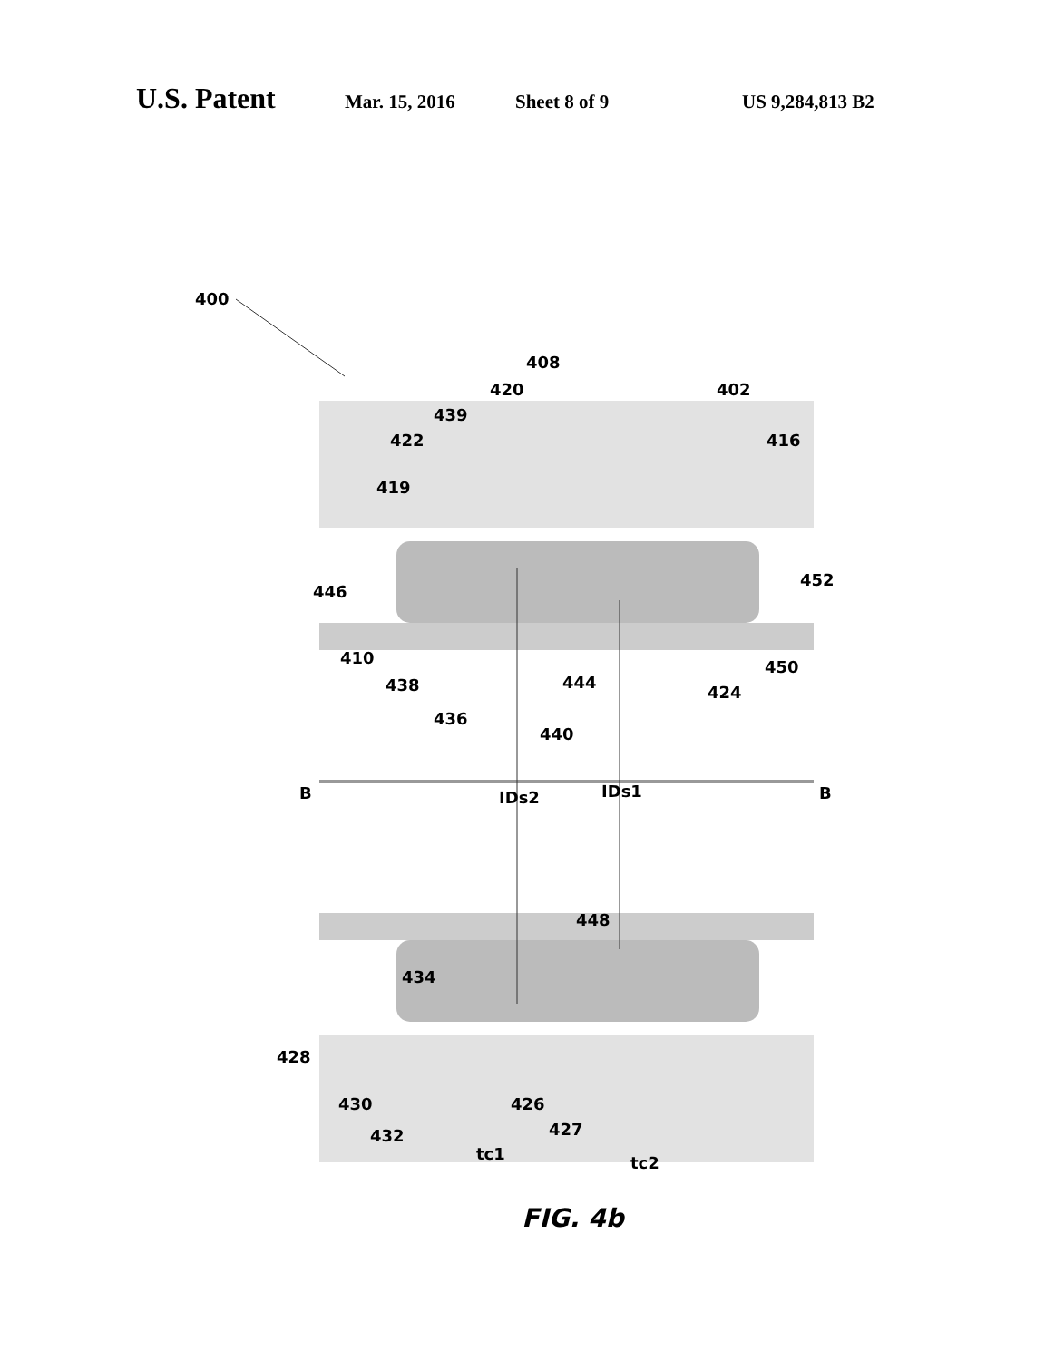U.S. Patent Mar. 15, 2016 Sheet 8 of 9 US 9,284,813 B2
400
408
420 402
439
422 416
419
446
452
410 450
438 444
424
436
440
B IDs2 IDs1 B
448
434
428
430 426
427
432
tc1 tc2
FIG. 4b